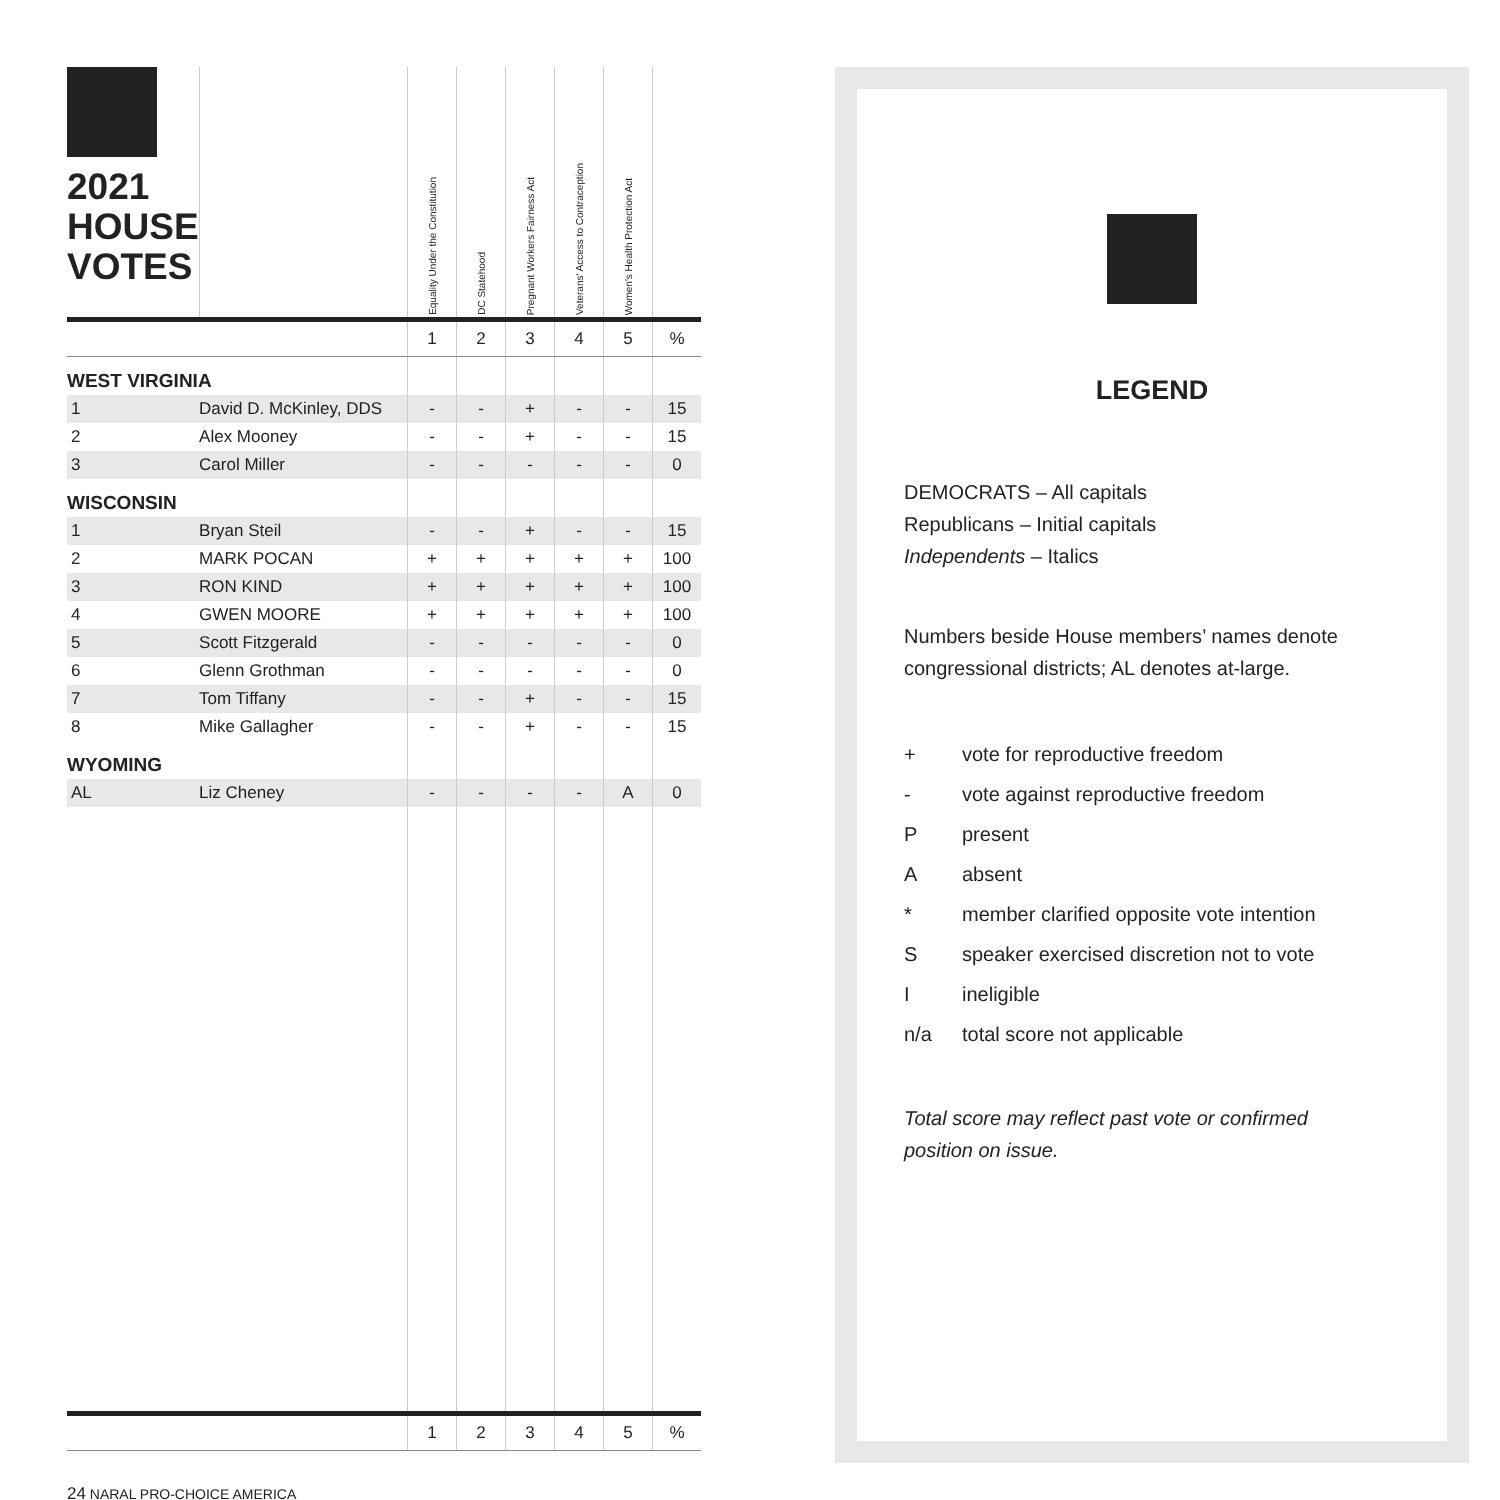| 2021 HOUSE VOTES | | Equality Under the Constitution | DC Statehood | Pregnant Workers Fairness Act | Veterans' Access to Contraception | Women's Health Protection Act | |
| --- | --- | --- | --- | --- | --- | --- | --- |
| | | 1 | 2 | 3 | 4 | 5 | % |
| WEST VIRGINIA | | | | | | | |
| 1 | David D. McKinley, DDS | - | - | + | - | - | 15 |
| 2 | Alex Mooney | - | - | + | - | - | 15 |
| 3 | Carol Miller | - | - | - | - | - | 0 |
| WISCONSIN | | | | | | | |
| 1 | Bryan Steil | - | - | + | - | - | 15 |
| 2 | MARK POCAN | + | + | + | + | + | 100 |
| 3 | RON KIND | + | + | + | + | + | 100 |
| 4 | GWEN MOORE | + | + | + | + | + | 100 |
| 5 | Scott Fitzgerald | - | - | - | - | - | 0 |
| 6 | Glenn Grothman | - | - | - | - | - | 0 |
| 7 | Tom Tiffany | - | - | + | - | - | 15 |
| 8 | Mike Gallagher | - | - | + | - | - | 15 |
| WYOMING | | | | | | | |
| AL | Liz Cheney | - | - | - | - | A | 0 |
| | | 1 | 2 | 3 | 4 | 5 | % |
LEGEND
DEMOCRATS – All capitals
Republicans – Initial capitals
Independents – Italics
Numbers beside House members’ names denote congressional districts; AL denotes at-large.
| + | vote for reproductive freedom |
| - | vote against reproductive freedom |
| P | present |
| A | absent |
| * | member clarified opposite vote intention |
| S | speaker exercised discretion not to vote |
| I | ineligible |
| n/a | total score not applicable |
Total score may reflect past vote or confirmed
position on issue.
24 NARAL PRO-CHOICE AMERICA